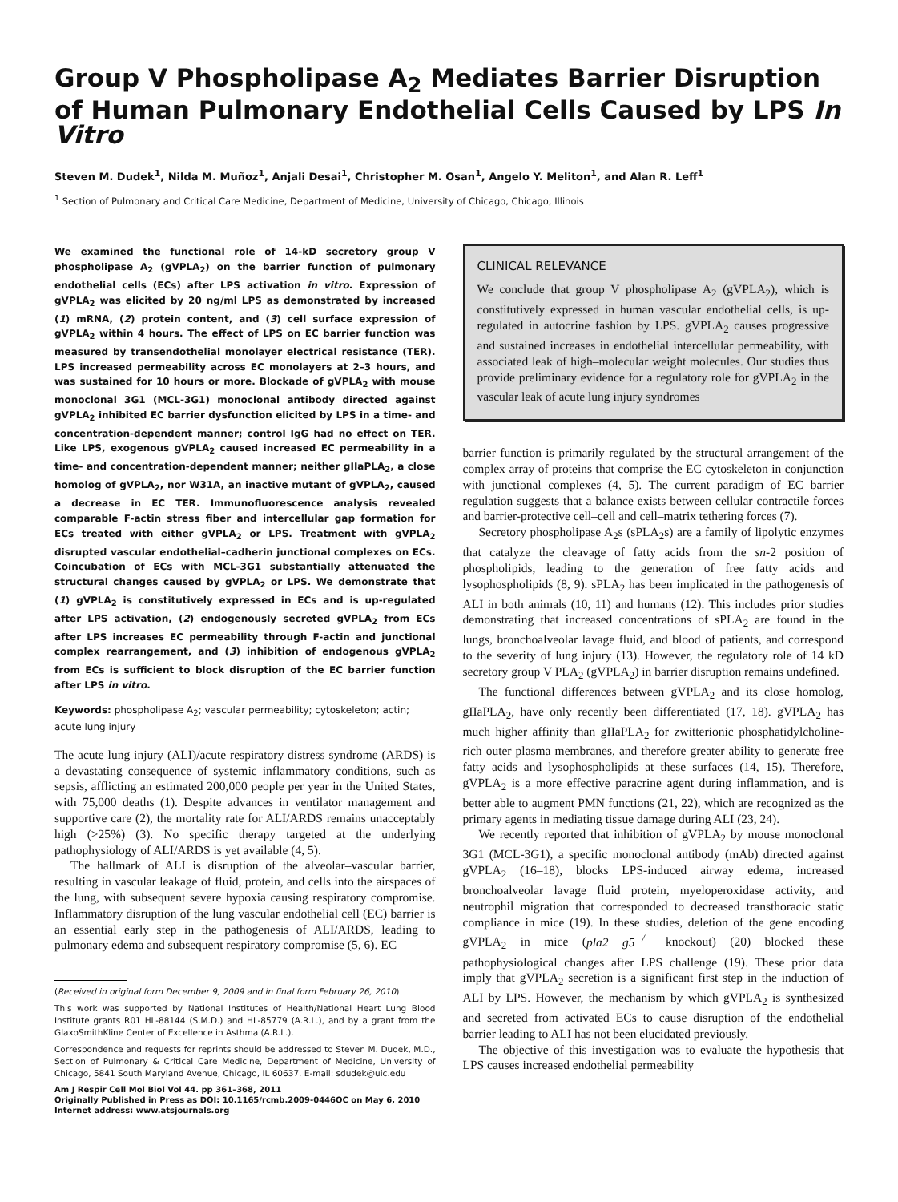Group V Phospholipase A<sub>2</sub> Mediates Barrier Disruption of Human Pulmonary Endothelial Cells Caused by LPS In Vitro
Steven M. Dudek<sup>1</sup>, Nilda M. Muñoz<sup>1</sup>, Anjali Desai<sup>1</sup>, Christopher M. Osan<sup>1</sup>, Angelo Y. Meliton<sup>1</sup>, and Alan R. Leff<sup>1</sup>
<sup>1</sup> Section of Pulmonary and Critical Care Medicine, Department of Medicine, University of Chicago, Chicago, Illinois
We examined the functional role of 14-kD secretory group V phospholipase A<sub>2</sub> (gVPLA<sub>2</sub>) on the barrier function of pulmonary endothelial cells (ECs) after LPS activation in vitro. Expression of gVPLA<sub>2</sub> was elicited by 20 ng/ml LPS as demonstrated by increased (1) mRNA, (2) protein content, and (3) cell surface expression of gVPLA<sub>2</sub> within 4 hours. The effect of LPS on EC barrier function was measured by transendothelial monolayer electrical resistance (TER). LPS increased permeability across EC monolayers at 2–3 hours, and was sustained for 10 hours or more. Blockade of gVPLA<sub>2</sub> with mouse monoclonal 3G1 (MCL-3G1) monoclonal antibody directed against gVPLA<sub>2</sub> inhibited EC barrier dysfunction elicited by LPS in a time- and concentration-dependent manner; control IgG had no effect on TER. Like LPS, exogenous gVPLA<sub>2</sub> caused increased EC permeability in a time- and concentration-dependent manner; neither gIIaPLA<sub>2</sub>, a close homolog of gVPLA<sub>2</sub>, nor W31A, an inactive mutant of gVPLA<sub>2</sub>, caused a decrease in EC TER. Immunofluorescence analysis revealed comparable F-actin stress fiber and intercellular gap formation for ECs treated with either gVPLA<sub>2</sub> or LPS. Treatment with gVPLA<sub>2</sub> disrupted vascular endothelial–cadherin junctional complexes on ECs. Coincubation of ECs with MCL-3G1 substantially attenuated the structural changes caused by gVPLA<sub>2</sub> or LPS. We demonstrate that (1) gVPLA<sub>2</sub> is constitutively expressed in ECs and is up-regulated after LPS activation, (2) endogenously secreted gVPLA<sub>2</sub> from ECs after LPS increases EC permeability through F-actin and junctional complex rearrangement, and (3) inhibition of endogenous gVPLA<sub>2</sub> from ECs is sufficient to block disruption of the EC barrier function after LPS in vitro.
Keywords: phospholipase A<sub>2</sub>; vascular permeability; cytoskeleton; actin; acute lung injury
The acute lung injury (ALI)/acute respiratory distress syndrome (ARDS) is a devastating consequence of systemic inflammatory conditions, such as sepsis, afflicting an estimated 200,000 people per year in the United States, with 75,000 deaths (1). Despite advances in ventilator management and supportive care (2), the mortality rate for ALI/ARDS remains unacceptably high (>25%) (3). No specific therapy targeted at the underlying pathophysiology of ALI/ARDS is yet available (4, 5).
The hallmark of ALI is disruption of the alveolar–vascular barrier, resulting in vascular leakage of fluid, protein, and cells into the airspaces of the lung, with subsequent severe hypoxia causing respiratory compromise. Inflammatory disruption of the lung vascular endothelial cell (EC) barrier is an essential early step in the pathogenesis of ALI/ARDS, leading to pulmonary edema and subsequent respiratory compromise (5, 6). EC
(Received in original form December 9, 2009 and in final form February 26, 2010)
This work was supported by National Institutes of Health/National Heart Lung Blood Institute grants R01 HL-88144 (S.M.D.) and HL-85779 (A.R.L.), and by a grant from the GlaxoSmithKline Center of Excellence in Asthma (A.R.L.).
Correspondence and requests for reprints should be addressed to Steven M. Dudek, M.D., Section of Pulmonary & Critical Care Medicine, Department of Medicine, University of Chicago, 5841 South Maryland Avenue, Chicago, IL 60637. E-mail: sdudek@uic.edu
Am J Respir Cell Mol Biol Vol 44. pp 361–368, 2011
Originally Published in Press as DOI: 10.1165/rcmb.2009-0446OC on May 6, 2010
Internet address: www.atsjournals.org
CLINICAL RELEVANCE
We conclude that group V phospholipase A<sub>2</sub> (gVPLA<sub>2</sub>), which is constitutively expressed in human vascular endothelial cells, is up-regulated in autocrine fashion by LPS. gVPLA<sub>2</sub> causes progressive and sustained increases in endothelial intercellular permeability, with associated leak of high–molecular weight molecules. Our studies thus provide preliminary evidence for a regulatory role for gVPLA<sub>2</sub> in the vascular leak of acute lung injury syndromes
barrier function is primarily regulated by the structural arrangement of the complex array of proteins that comprise the EC cytoskeleton in conjunction with junctional complexes (4, 5). The current paradigm of EC barrier regulation suggests that a balance exists between cellular contractile forces and barrier-protective cell–cell and cell–matrix tethering forces (7).
Secretory phospholipase A<sub>2</sub>s (sPLA<sub>2</sub>s) are a family of lipolytic enzymes that catalyze the cleavage of fatty acids from the sn-2 position of phospholipids, leading to the generation of free fatty acids and lysophospholipids (8, 9). sPLA<sub>2</sub> has been implicated in the pathogenesis of ALI in both animals (10, 11) and humans (12). This includes prior studies demonstrating that increased concentrations of sPLA<sub>2</sub> are found in the lungs, bronchoalveolar lavage fluid, and blood of patients, and correspond to the severity of lung injury (13). However, the regulatory role of 14 kD secretory group V PLA<sub>2</sub> (gVPLA<sub>2</sub>) in barrier disruption remains undefined.
The functional differences between gVPLA<sub>2</sub> and its close homolog, gIIaPLA<sub>2</sub>, have only recently been differentiated (17, 18). gVPLA<sub>2</sub> has much higher affinity than gIIaPLA<sub>2</sub> for zwitterionic phosphatidylcholine-rich outer plasma membranes, and therefore greater ability to generate free fatty acids and lysophospholipids at these surfaces (14, 15). Therefore, gVPLA<sub>2</sub> is a more effective paracrine agent during inflammation, and is better able to augment PMN functions (21, 22), which are recognized as the primary agents in mediating tissue damage during ALI (23, 24).
We recently reported that inhibition of gVPLA<sub>2</sub> by mouse monoclonal 3G1 (MCL-3G1), a specific monoclonal antibody (mAb) directed against gVPLA<sub>2</sub> (16–18), blocks LPS-induced airway edema, increased bronchoalveolar lavage fluid protein, myeloperoxidase activity, and neutrophil migration that corresponded to decreased transthoracic static compliance in mice (19). In these studies, deletion of the gene encoding gVPLA<sub>2</sub> in mice (pla2 g5<sup>−/−</sup> knockout) (20) blocked these pathophysiological changes after LPS challenge (19). These prior data imply that gVPLA<sub>2</sub> secretion is a significant first step in the induction of ALI by LPS. However, the mechanism by which gVPLA<sub>2</sub> is synthesized and secreted from activated ECs to cause disruption of the endothelial barrier leading to ALI has not been elucidated previously.
The objective of this investigation was to evaluate the hypothesis that LPS causes increased endothelial permeability